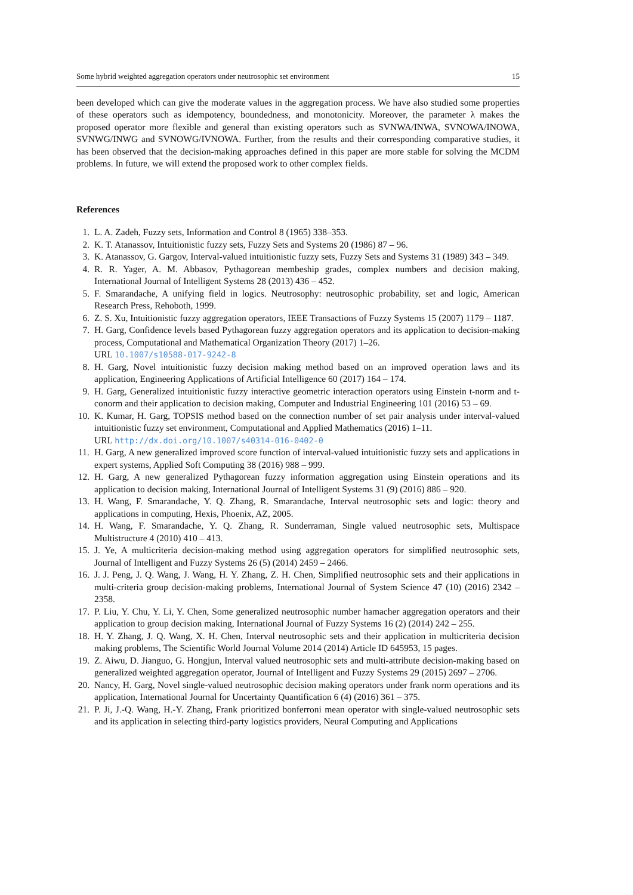Some hybrid weighted aggregation operators under neutrosophic set environment 15
been developed which can give the moderate values in the aggregation process. We have also studied some properties of these operators such as idempotency, boundedness, and monotonicity. Moreover, the parameter λ makes the proposed operator more flexible and general than existing operators such as SVNWA/INWA, SVNOWA/INOWA, SVNWG/INWG and SVNOWG/IVNOWA. Further, from the results and their corresponding comparative studies, it has been observed that the decision-making approaches defined in this paper are more stable for solving the MCDM problems. In future, we will extend the proposed work to other complex fields.
References
1. L. A. Zadeh, Fuzzy sets, Information and Control 8 (1965) 338–353.
2. K. T. Atanassov, Intuitionistic fuzzy sets, Fuzzy Sets and Systems 20 (1986) 87 – 96.
3. K. Atanassov, G. Gargov, Interval-valued intuitionistic fuzzy sets, Fuzzy Sets and Systems 31 (1989) 343 – 349.
4. R. R. Yager, A. M. Abbasov, Pythagorean membeship grades, complex numbers and decision making, International Journal of Intelligent Systems 28 (2013) 436 – 452.
5. F. Smarandache, A unifying field in logics. Neutrosophy: neutrosophic probability, set and logic, American Research Press, Rehoboth, 1999.
6. Z. S. Xu, Intuitionistic fuzzy aggregation operators, IEEE Transactions of Fuzzy Systems 15 (2007) 1179 – 1187.
7. H. Garg, Confidence levels based Pythagorean fuzzy aggregation operators and its application to decision-making process, Computational and Mathematical Organization Theory (2017) 1–26.
URL 10.1007/s10588-017-9242-8
8. H. Garg, Novel intuitionistic fuzzy decision making method based on an improved operation laws and its application, Engineering Applications of Artificial Intelligence 60 (2017) 164 – 174.
9. H. Garg, Generalized intuitionistic fuzzy interactive geometric interaction operators using Einstein t-norm and t-conorm and their application to decision making, Computer and Industrial Engineering 101 (2016) 53 – 69.
10. K. Kumar, H. Garg, TOPSIS method based on the connection number of set pair analysis under interval-valued intuitionistic fuzzy set environment, Computational and Applied Mathematics (2016) 1–11.
URL http://dx.doi.org/10.1007/s40314-016-0402-0
11. H. Garg, A new generalized improved score function of interval-valued intuitionistic fuzzy sets and applications in expert systems, Applied Soft Computing 38 (2016) 988 – 999.
12. H. Garg, A new generalized Pythagorean fuzzy information aggregation using Einstein operations and its application to decision making, International Journal of Intelligent Systems 31 (9) (2016) 886 – 920.
13. H. Wang, F. Smarandache, Y. Q. Zhang, R. Smarandache, Interval neutrosophic sets and logic: theory and applications in computing, Hexis, Phoenix, AZ, 2005.
14. H. Wang, F. Smarandache, Y. Q. Zhang, R. Sunderraman, Single valued neutrosophic sets, Multispace Multistructure 4 (2010) 410 – 413.
15. J. Ye, A multicriteria decision-making method using aggregation operators for simplified neutrosophic sets, Journal of Intelligent and Fuzzy Systems 26 (5) (2014) 2459 – 2466.
16. J. J. Peng, J. Q. Wang, J. Wang, H. Y. Zhang, Z. H. Chen, Simplified neutrosophic sets and their applications in multi-criteria group decision-making problems, International Journal of System Science 47 (10) (2016) 2342 – 2358.
17. P. Liu, Y. Chu, Y. Li, Y. Chen, Some generalized neutrosophic number hamacher aggregation operators and their application to group decision making, International Journal of Fuzzy Systems 16 (2) (2014) 242 – 255.
18. H. Y. Zhang, J. Q. Wang, X. H. Chen, Interval neutrosophic sets and their application in multicriteria decision making problems, The Scientific World Journal Volume 2014 (2014) Article ID 645953, 15 pages.
19. Z. Aiwu, D. Jianguo, G. Hongjun, Interval valued neutrosophic sets and multi-attribute decision-making based on generalized weighted aggregation operator, Journal of Intelligent and Fuzzy Systems 29 (2015) 2697 – 2706.
20. Nancy, H. Garg, Novel single-valued neutrosophic decision making operators under frank norm operations and its application, International Journal for Uncertainty Quantification 6 (4) (2016) 361 – 375.
21. P. Ji, J.-Q. Wang, H.-Y. Zhang, Frank prioritized bonferroni mean operator with single-valued neutrosophic sets and its application in selecting third-party logistics providers, Neural Computing and Applications